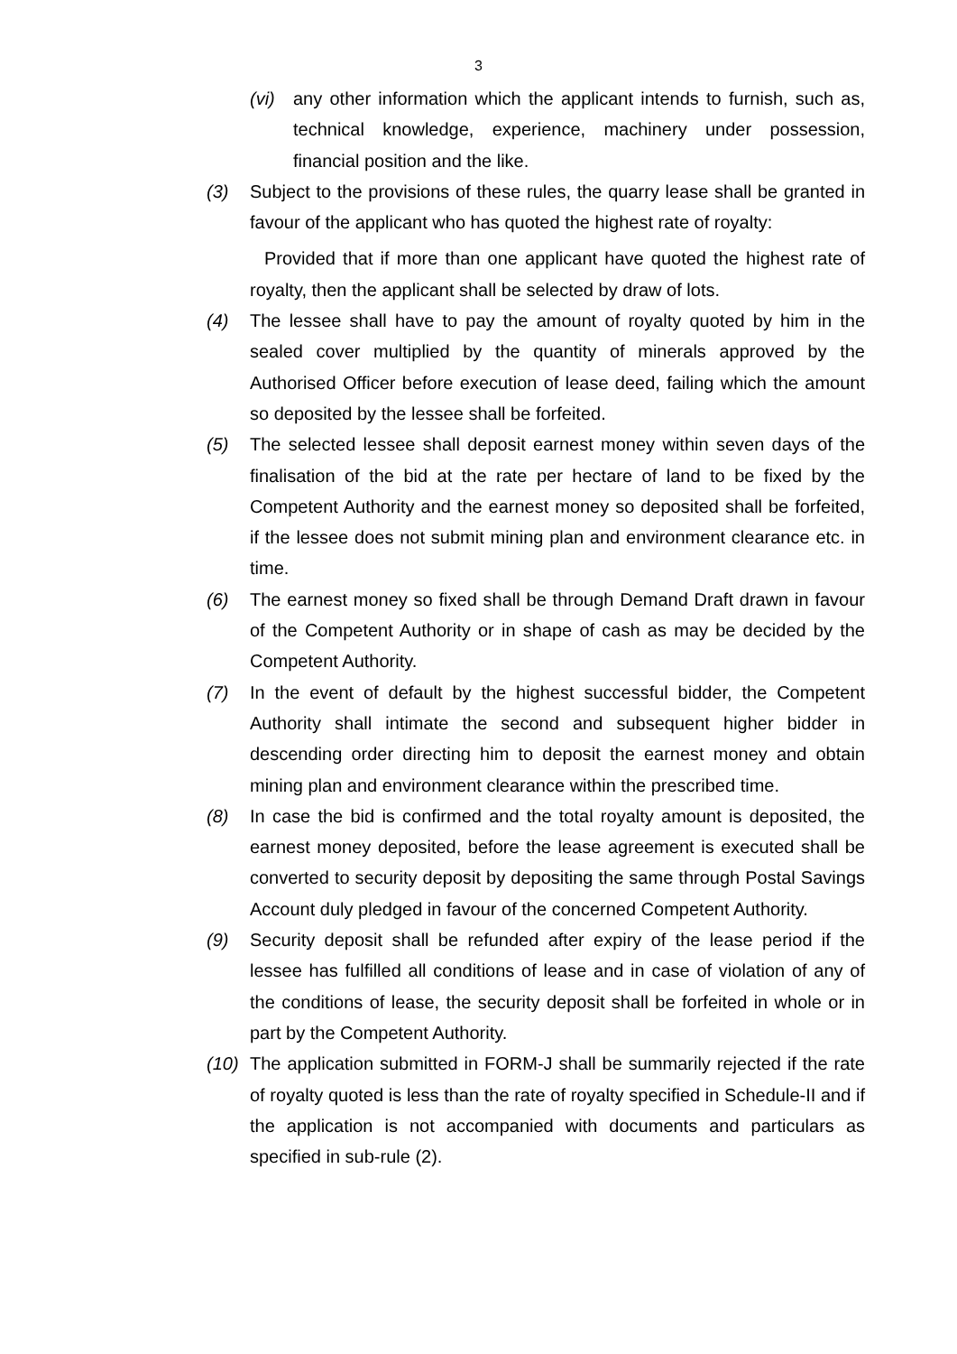3
(vi) any other information which the applicant intends to furnish, such as, technical knowledge, experience, machinery under possession, financial position and the like.
(3) Subject to the provisions of these rules, the quarry lease shall be granted in favour of the applicant who has quoted the highest rate of royalty:
Provided that if more than one applicant have quoted the highest rate of royalty, then the applicant shall be selected by draw of lots.
(4) The lessee shall have to pay the amount of royalty quoted by him in the sealed cover multiplied by the quantity of minerals approved by the Authorised Officer before execution of lease deed, failing which the amount so deposited by the lessee shall be forfeited.
(5) The selected lessee shall deposit earnest money within seven days of the finalisation of the bid at the rate per hectare of land to be fixed by the Competent Authority and the earnest money so deposited shall be forfeited, if the lessee does not submit mining plan and environment clearance etc. in time.
(6) The earnest money so fixed shall be through Demand Draft drawn in favour of the Competent Authority or in shape of cash as may be decided by the Competent Authority.
(7) In the event of default by the highest successful bidder, the Competent Authority shall intimate the second and subsequent higher bidder in descending order directing him to deposit the earnest money and obtain mining plan and environment clearance within the prescribed time.
(8) In case the bid is confirmed and the total royalty amount is deposited, the earnest money deposited, before the lease agreement is executed shall be converted to security deposit by depositing the same through Postal Savings Account duly pledged in favour of the concerned Competent Authority.
(9) Security deposit shall be refunded after expiry of the lease period if the lessee has fulfilled all conditions of lease and in case of violation of any of the conditions of lease, the security deposit shall be forfeited in whole or in part by the Competent Authority.
(10) The application submitted in FORM-J shall be summarily rejected if the rate of royalty quoted is less than the rate of royalty specified in Schedule-II and if the application is not accompanied with documents and particulars as specified in sub-rule (2).